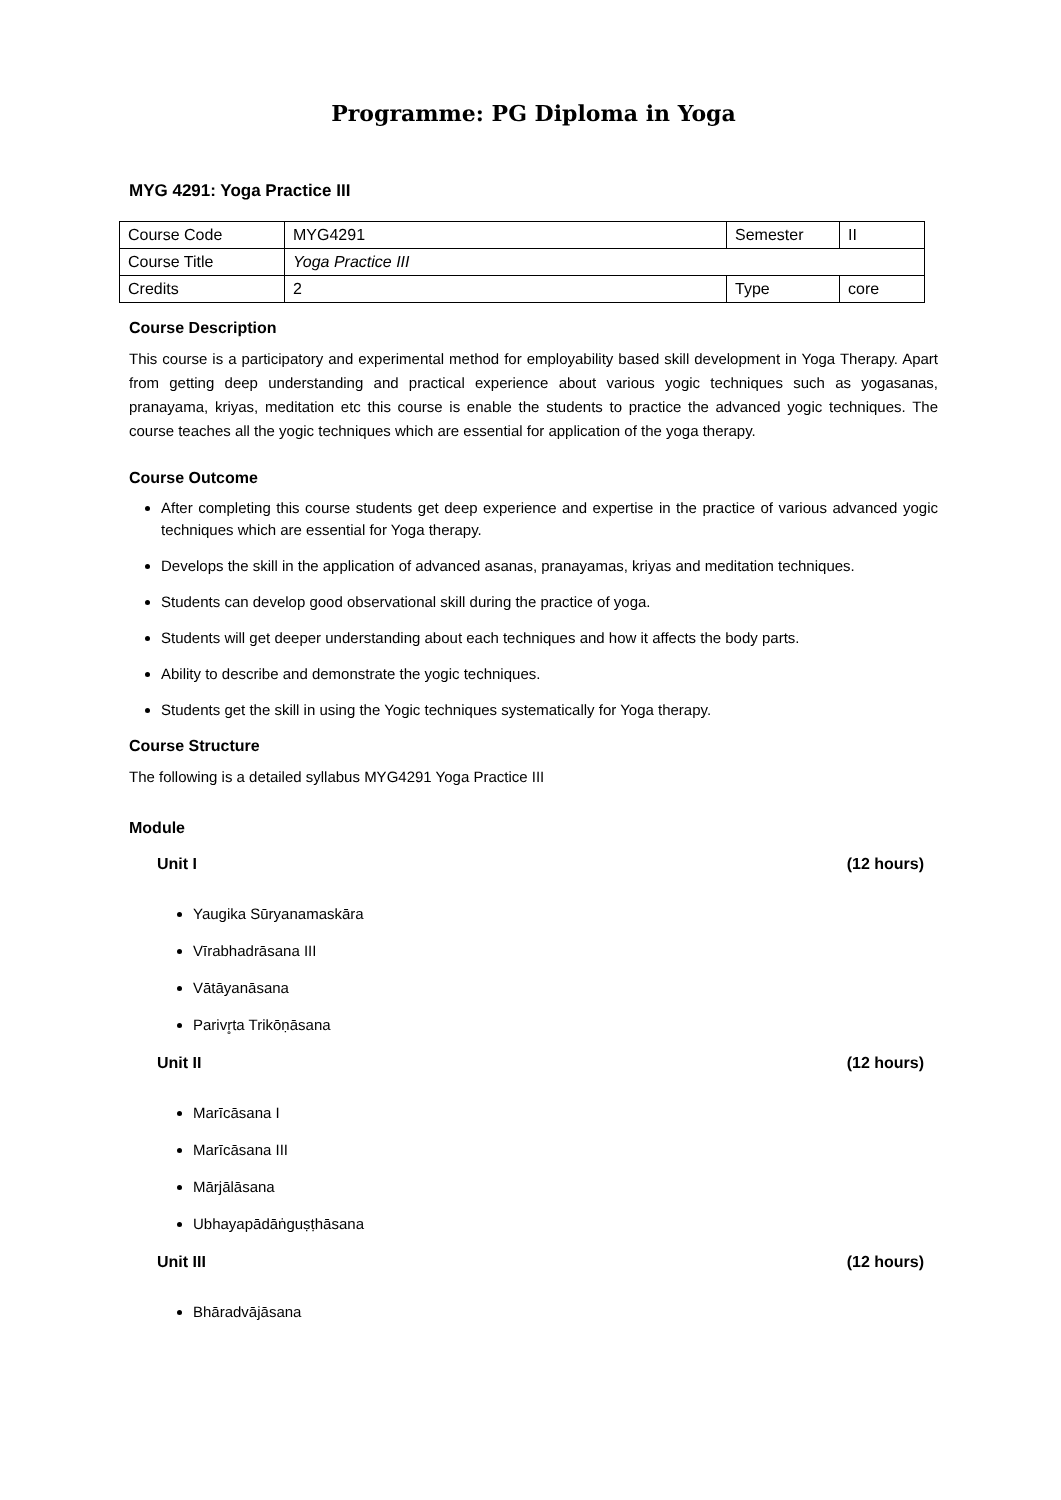Programme: PG Diploma in Yoga
MYG 4291: Yoga Practice III
| Course Code | MYG4291 | Semester | II |
| Course Title | Yoga Practice III | | |
| Credits | 2 | Type | core |
Course Description
This course is a participatory and experimental method for employability based skill development in Yoga Therapy. Apart from getting deep understanding and practical experience about various yogic techniques such as yogasanas, pranayama, kriyas, meditation etc this course is enable the students to practice the advanced yogic techniques. The course teaches all the yogic techniques which are essential for application of the yoga therapy.
Course Outcome
After completing this course students get deep experience and expertise in the practice of various advanced yogic techniques which are essential for Yoga therapy.
Develops the skill in the application of advanced asanas, pranayamas, kriyas and meditation techniques.
Students can develop good observational skill during the practice of yoga.
Students will get deeper understanding about each techniques and how it affects the body parts.
Ability to describe and demonstrate the yogic techniques.
Students get the skill in using the Yogic techniques systematically for Yoga therapy.
Course Structure
The following is a detailed syllabus MYG4291 Yoga Practice III
Module
Unit I (12 hours)
Yaugika Sūryanamaskāra
Vīrabhadrāsana III
Vātāyanāsana
Parivr̥ta Trikōṇāsana
Unit II (12 hours)
Marīcāsana I
Marīcāsana III
Mārjālāsana
Ubhayapādāṅguṣṭhāsana
Unit III (12 hours)
Bhāradvājāsana